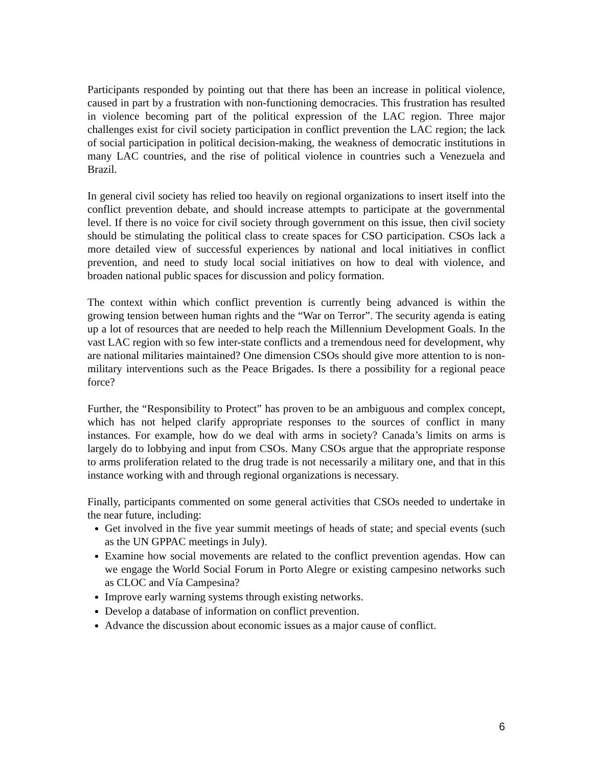Participants responded by pointing out that there has been an increase in political violence, caused in part by a frustration with non-functioning democracies. This frustration has resulted in violence becoming part of the political expression of the LAC region. Three major challenges exist for civil society participation in conflict prevention the LAC region; the lack of social participation in political decision-making, the weakness of democratic institutions in many LAC countries, and the rise of political violence in countries such a Venezuela and Brazil.
In general civil society has relied too heavily on regional organizations to insert itself into the conflict prevention debate, and should increase attempts to participate at the governmental level. If there is no voice for civil society through government on this issue, then civil society should be stimulating the political class to create spaces for CSO participation. CSOs lack a more detailed view of successful experiences by national and local initiatives in conflict prevention, and need to study local social initiatives on how to deal with violence, and broaden national public spaces for discussion and policy formation.
The context within which conflict prevention is currently being advanced is within the growing tension between human rights and the “War on Terror”. The security agenda is eating up a lot of resources that are needed to help reach the Millennium Development Goals. In the vast LAC region with so few inter-state conflicts and a tremendous need for development, why are national militaries maintained? One dimension CSOs should give more attention to is non-military interventions such as the Peace Brigades. Is there a possibility for a regional peace force?
Further, the “Responsibility to Protect” has proven to be an ambiguous and complex concept, which has not helped clarify appropriate responses to the sources of conflict in many instances. For example, how do we deal with arms in society? Canada’s limits on arms is largely do to lobbying and input from CSOs. Many CSOs argue that the appropriate response to arms proliferation related to the drug trade is not necessarily a military one, and that in this instance working with and through regional organizations is necessary.
Finally, participants commented on some general activities that CSOs needed to undertake in the near future, including:
Get involved in the five year summit meetings of heads of state; and special events (such as the UN GPPAC meetings in July).
Examine how social movements are related to the conflict prevention agendas. How can we engage the World Social Forum in Porto Alegre or existing campesino networks such as CLOC and Vía Campesina?
Improve early warning systems through existing networks.
Develop a database of information on conflict prevention.
Advance the discussion about economic issues as a major cause of conflict.
6